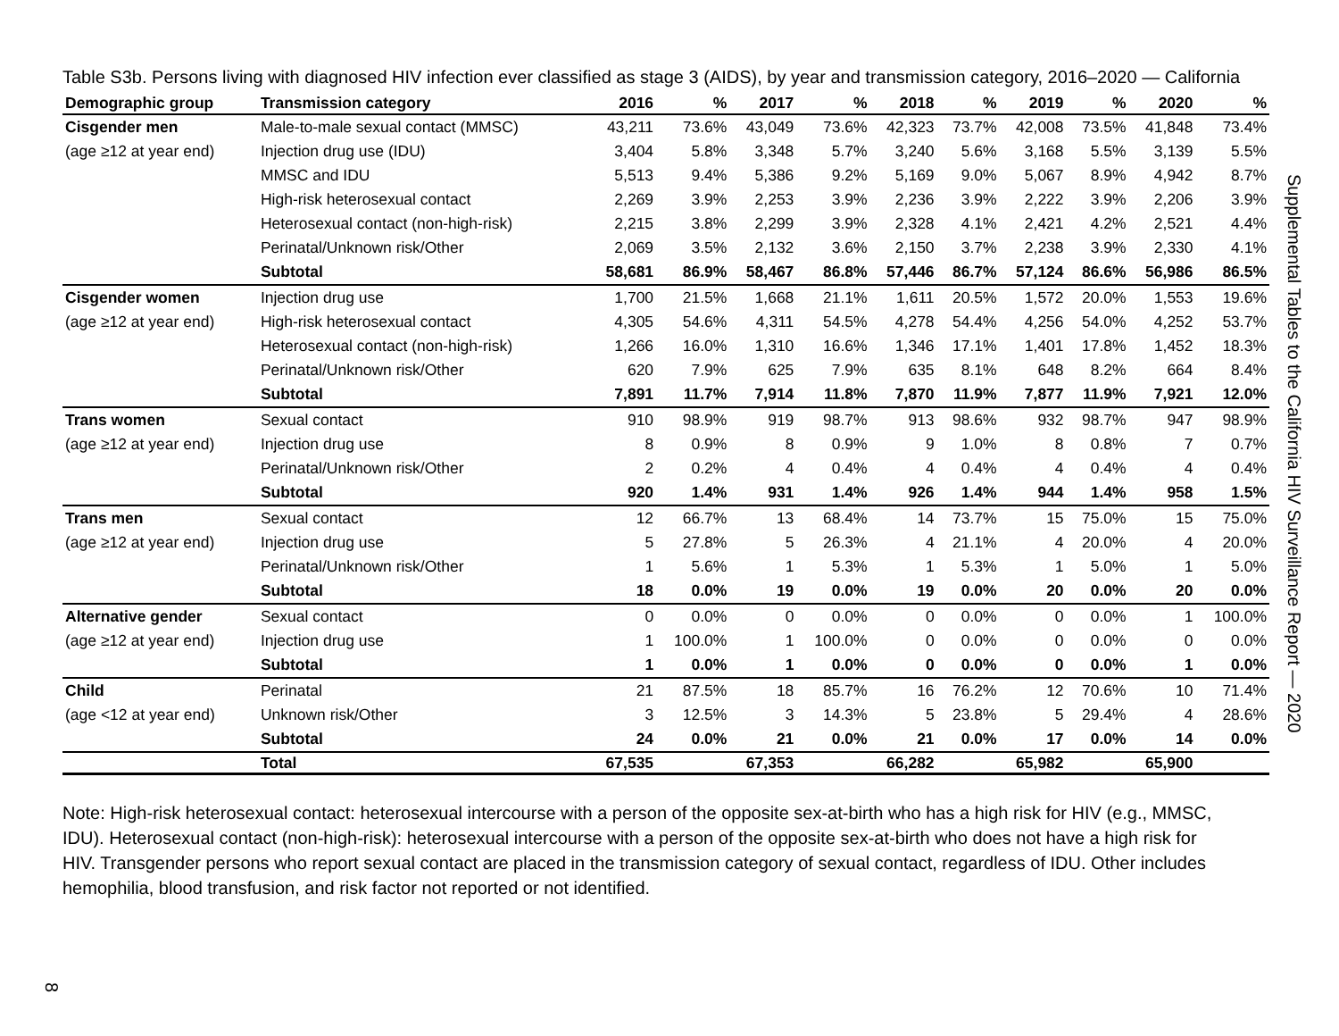Table S3b. Persons living with diagnosed HIV infection ever classified as stage 3 (AIDS), by year and transmission category, 2016–2020 — California
| Demographic group | Transmission category | 2016 | % | 2017 | % | 2018 | % | 2019 | % | 2020 | % |
| --- | --- | --- | --- | --- | --- | --- | --- | --- | --- | --- | --- |
| Cisgender men | Male-to-male sexual contact (MMSC) | 43,211 | 73.6% | 43,049 | 73.6% | 42,323 | 73.7% | 42,008 | 73.5% | 41,848 | 73.4% |
| (age ≥12 at year end) | Injection drug use (IDU) | 3,404 | 5.8% | 3,348 | 5.7% | 3,240 | 5.6% | 3,168 | 5.5% | 3,139 | 5.5% |
| | MMSC and IDU | 5,513 | 9.4% | 5,386 | 9.2% | 5,169 | 9.0% | 5,067 | 8.9% | 4,942 | 8.7% |
| | High-risk heterosexual contact | 2,269 | 3.9% | 2,253 | 3.9% | 2,236 | 3.9% | 2,222 | 3.9% | 2,206 | 3.9% |
| | Heterosexual contact (non-high-risk) | 2,215 | 3.8% | 2,299 | 3.9% | 2,328 | 4.1% | 2,421 | 4.2% | 2,521 | 4.4% |
| | Perinatal/Unknown risk/Other | 2,069 | 3.5% | 2,132 | 3.6% | 2,150 | 3.7% | 2,238 | 3.9% | 2,330 | 4.1% |
| | Subtotal | 58,681 | 86.9% | 58,467 | 86.8% | 57,446 | 86.7% | 57,124 | 86.6% | 56,986 | 86.5% |
| Cisgender women | Injection drug use | 1,700 | 21.5% | 1,668 | 21.1% | 1,611 | 20.5% | 1,572 | 20.0% | 1,553 | 19.6% |
| (age ≥12 at year end) | High-risk heterosexual contact | 4,305 | 54.6% | 4,311 | 54.5% | 4,278 | 54.4% | 4,256 | 54.0% | 4,252 | 53.7% |
| | Heterosexual contact (non-high-risk) | 1,266 | 16.0% | 1,310 | 16.6% | 1,346 | 17.1% | 1,401 | 17.8% | 1,452 | 18.3% |
| | Perinatal/Unknown risk/Other | 620 | 7.9% | 625 | 7.9% | 635 | 8.1% | 648 | 8.2% | 664 | 8.4% |
| | Subtotal | 7,891 | 11.7% | 7,914 | 11.8% | 7,870 | 11.9% | 7,877 | 11.9% | 7,921 | 12.0% |
| Trans women | Sexual contact | 910 | 98.9% | 919 | 98.7% | 913 | 98.6% | 932 | 98.7% | 947 | 98.9% |
| (age ≥12 at year end) | Injection drug use | 8 | 0.9% | 8 | 0.9% | 9 | 1.0% | 8 | 0.8% | 7 | 0.7% |
| | Perinatal/Unknown risk/Other | 2 | 0.2% | 4 | 0.4% | 4 | 0.4% | 4 | 0.4% | 4 | 0.4% |
| | Subtotal | 920 | 1.4% | 931 | 1.4% | 926 | 1.4% | 944 | 1.4% | 958 | 1.5% |
| Trans men | Sexual contact | 12 | 66.7% | 13 | 68.4% | 14 | 73.7% | 15 | 75.0% | 15 | 75.0% |
| (age ≥12 at year end) | Injection drug use | 5 | 27.8% | 5 | 26.3% | 4 | 21.1% | 4 | 20.0% | 4 | 20.0% |
| | Perinatal/Unknown risk/Other | 1 | 5.6% | 1 | 5.3% | 1 | 5.3% | 1 | 5.0% | 1 | 5.0% |
| | Subtotal | 18 | 0.0% | 19 | 0.0% | 19 | 0.0% | 20 | 0.0% | 20 | 0.0% |
| Alternative gender | Sexual contact | 0 | 0.0% | 0 | 0.0% | 0 | 0.0% | 0 | 0.0% | 1 | 100.0% |
| (age ≥12 at year end) | Injection drug use | 1 | 100.0% | 1 | 100.0% | 0 | 0.0% | 0 | 0.0% | 0 | 0.0% |
| | Subtotal | 1 | 0.0% | 1 | 0.0% | 0 | 0.0% | 0 | 0.0% | 1 | 0.0% |
| Child | Perinatal | 21 | 87.5% | 18 | 85.7% | 16 | 76.2% | 12 | 70.6% | 10 | 71.4% |
| (age <12 at year end) | Unknown risk/Other | 3 | 12.5% | 3 | 14.3% | 5 | 23.8% | 5 | 29.4% | 4 | 28.6% |
| | Subtotal | 24 | 0.0% | 21 | 0.0% | 21 | 0.0% | 17 | 0.0% | 14 | 0.0% |
| | Total | 67,535 | | 67,353 | | 66,282 | | 65,982 | | 65,900 | |
Note: High-risk heterosexual contact: heterosexual intercourse with a person of the opposite sex-at-birth who has a high risk for HIV (e.g., MMSC, IDU). Heterosexual contact (non-high-risk): heterosexual intercourse with a person of the opposite sex-at-birth who does not have a high risk for HIV. Transgender persons who report sexual contact are placed in the transmission category of sexual contact, regardless of IDU. Other includes hemophilia, blood transfusion, and risk factor not reported or not identified.
Supplemental Tables to the California HIV Surveillance Report — 2020
8